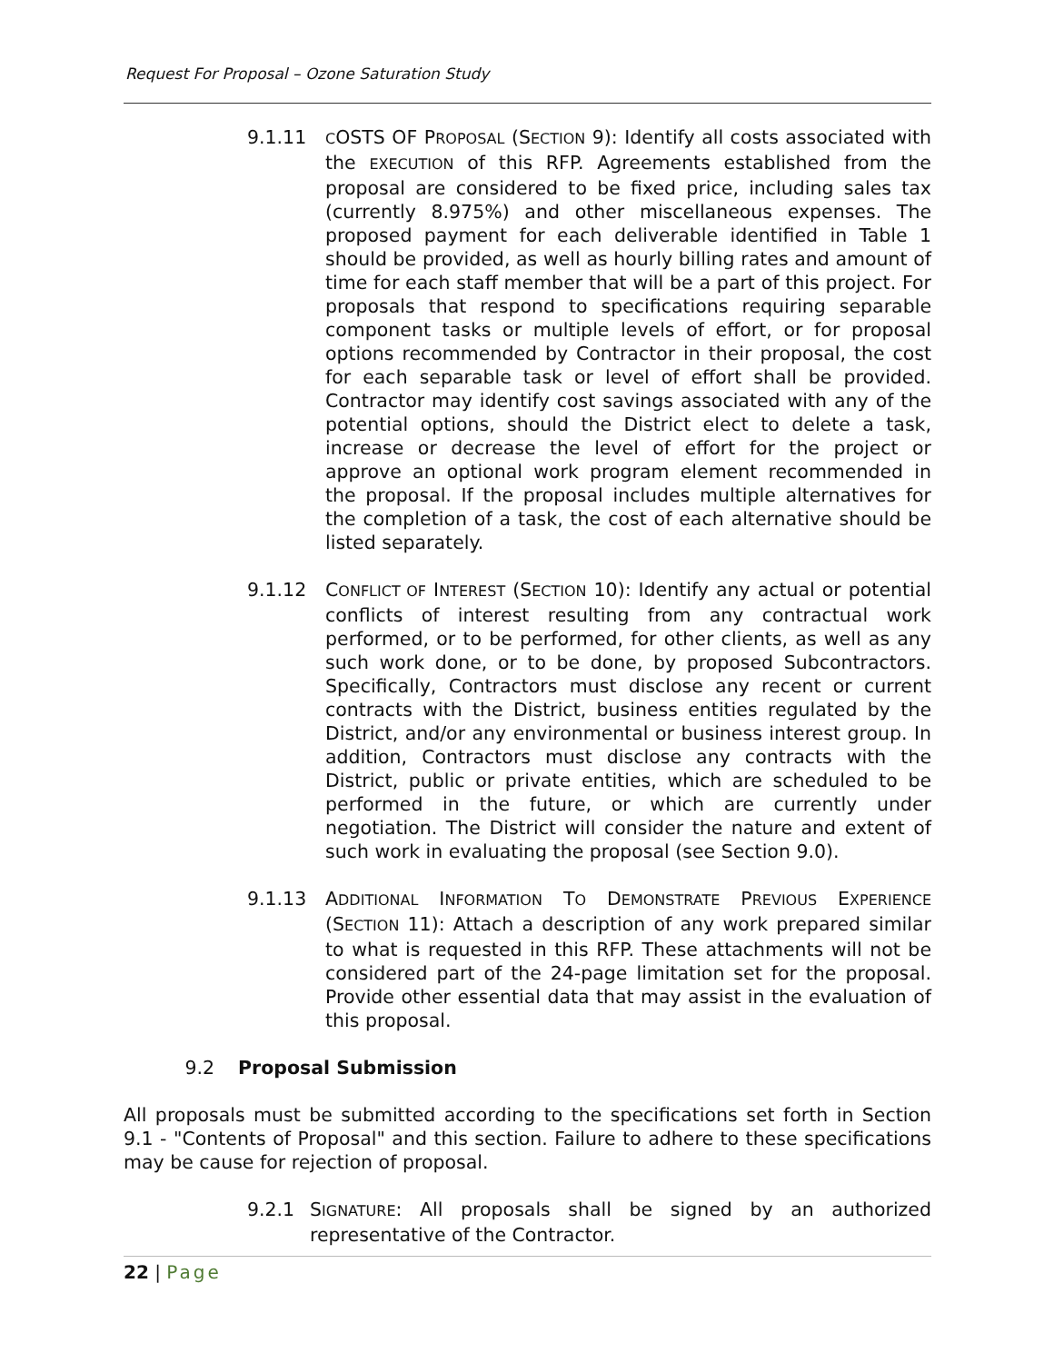Request For Proposal – Ozone Saturation Study
9.1.11
COSTS OF PROPOSAL (SECTION 9): Identify all costs associated with the EXECUTION of this RFP. Agreements established from the proposal are considered to be fixed price, including sales tax (currently 8.975%) and other miscellaneous expenses. The proposed payment for each deliverable identified in Table 1 should be provided, as well as hourly billing rates and amount of time for each staff member that will be a part of this project. For proposals that respond to specifications requiring separable component tasks or multiple levels of effort, or for proposal options recommended by Contractor in their proposal, the cost for each separable task or level of effort shall be provided. Contractor may identify cost savings associated with any of the potential options, should the District elect to delete a task, increase or decrease the level of effort for the project or approve an optional work program element recommended in the proposal. If the proposal includes multiple alternatives for the completion of a task, the cost of each alternative should be listed separately.
9.1.12 CONFLICT OF INTEREST (SECTION 10): Identify any actual or potential conflicts of interest resulting from any contractual work performed, or to be performed, for other clients, as well as any such work done, or to be done, by proposed Subcontractors. Specifically, Contractors must disclose any recent or current contracts with the District, business entities regulated by the District, and/or any environmental or business interest group. In addition, Contractors must disclose any contracts with the District, public or private entities, which are scheduled to be performed in the future, or which are currently under negotiation. The District will consider the nature and extent of such work in evaluating the proposal (see Section 9.0).
9.1.13 ADDITIONAL INFORMATION TO DEMONSTRATE PREVIOUS EXPERIENCE (SECTION 11): Attach a description of any work prepared similar to what is requested in this RFP. These attachments will not be considered part of the 24-page limitation set for the proposal. Provide other essential data that may assist in the evaluation of this proposal.
9.2 Proposal Submission
All proposals must be submitted according to the specifications set forth in Section 9.1 - "Contents of Proposal" and this section. Failure to adhere to these specifications may be cause for rejection of proposal.
9.2.1 SIGNATURE: All proposals shall be signed by an authorized representative of the Contractor.
22 | Page